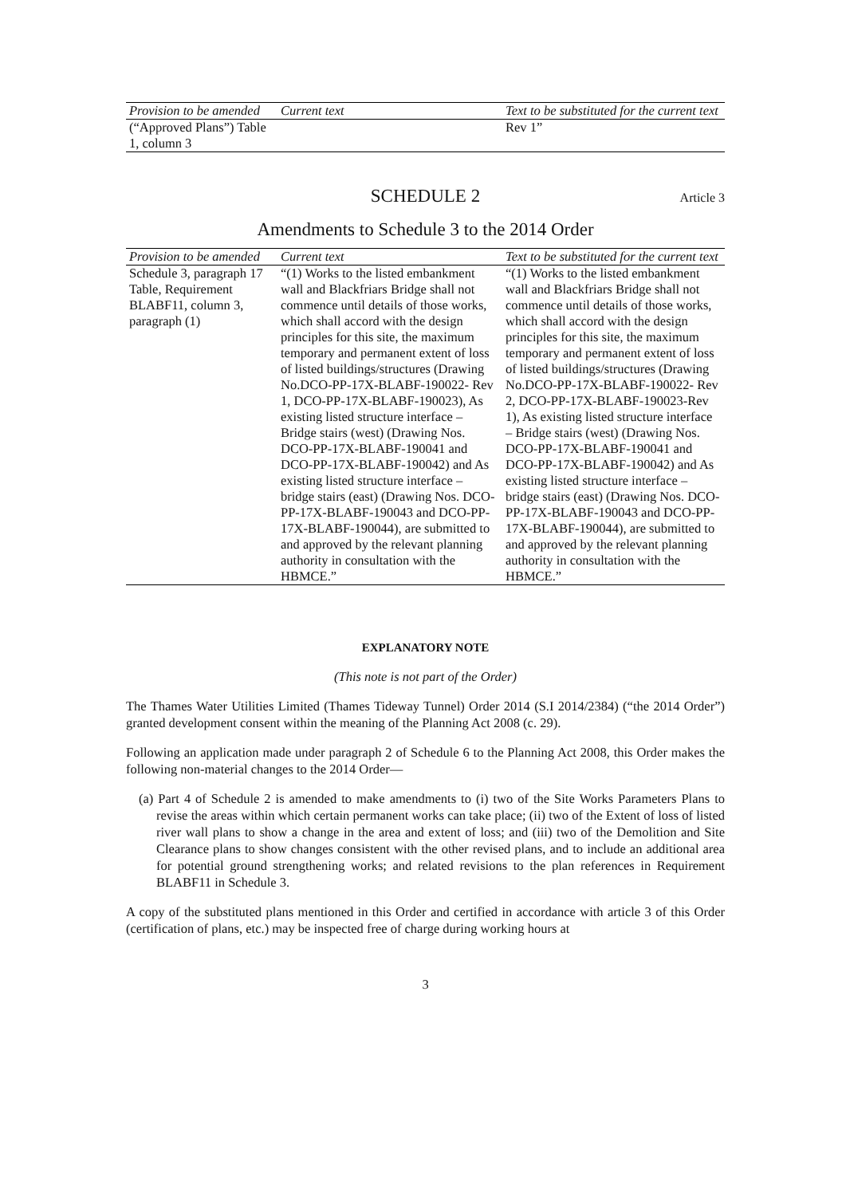| Provision to be amended | Current text | Text to be substituted for the current text |
| --- | --- | --- |
| (“Approved Plans”) Table 1, column 3 | | Rev 1” |
SCHEDULE 2 Article 3
Amendments to Schedule 3 to the 2014 Order
| Provision to be amended | Current text | Text to be substituted for the current text |
| --- | --- | --- |
| Schedule 3, paragraph 17 Table, Requirement BLABF11, column 3, paragraph (1) | “(1) Works to the listed embankment wall and Blackfriars Bridge shall not commence until details of those works, which shall accord with the design principles for this site, the maximum temporary and permanent extent of loss of listed buildings/structures (Drawing No.DCO-PP-17X-BLABF-190022- Rev 1, DCO-PP-17X-BLABF-190023), As existing listed structure interface – Bridge stairs (west) (Drawing Nos. DCO-PP-17X-BLABF-190041 and DCO-PP-17X-BLABF-190042) and As existing listed structure interface – bridge stairs (east) (Drawing Nos. DCO-PP-17X-BLABF-190043 and DCO-PP-17X-BLABF-190044), are submitted to and approved by the relevant planning authority in consultation with the HBMCE.” | “(1) Works to the listed embankment wall and Blackfriars Bridge shall not commence until details of those works, which shall accord with the design principles for this site, the maximum temporary and permanent extent of loss of listed buildings/structures (Drawing No.DCO-PP-17X-BLABF-190022- Rev 2, DCO-PP-17X-BLABF-190023-Rev 1), As existing listed structure interface – Bridge stairs (west) (Drawing Nos. DCO-PP-17X-BLABF-190041 and DCO-PP-17X-BLABF-190042) and As existing listed structure interface – bridge stairs (east) (Drawing Nos. DCO-PP-17X-BLABF-190043 and DCO-PP-17X-BLABF-190044), are submitted to and approved by the relevant planning authority in consultation with the HBMCE.” |
EXPLANATORY NOTE
(This note is not part of the Order)
The Thames Water Utilities Limited (Thames Tideway Tunnel) Order 2014 (S.I 2014/2384) (“the 2014 Order”) granted development consent within the meaning of the Planning Act 2008 (c. 29).
Following an application made under paragraph 2 of Schedule 6 to the Planning Act 2008, this Order makes the following non-material changes to the 2014 Order—
(a) Part 4 of Schedule 2 is amended to make amendments to (i) two of the Site Works Parameters Plans to revise the areas within which certain permanent works can take place; (ii) two of the Extent of loss of listed river wall plans to show a change in the area and extent of loss; and (iii) two of the Demolition and Site Clearance plans to show changes consistent with the other revised plans, and to include an additional area for potential ground strengthening works; and related revisions to the plan references in Requirement BLABF11 in Schedule 3.
A copy of the substituted plans mentioned in this Order and certified in accordance with article 3 of this Order (certification of plans, etc.) may be inspected free of charge during working hours at
3